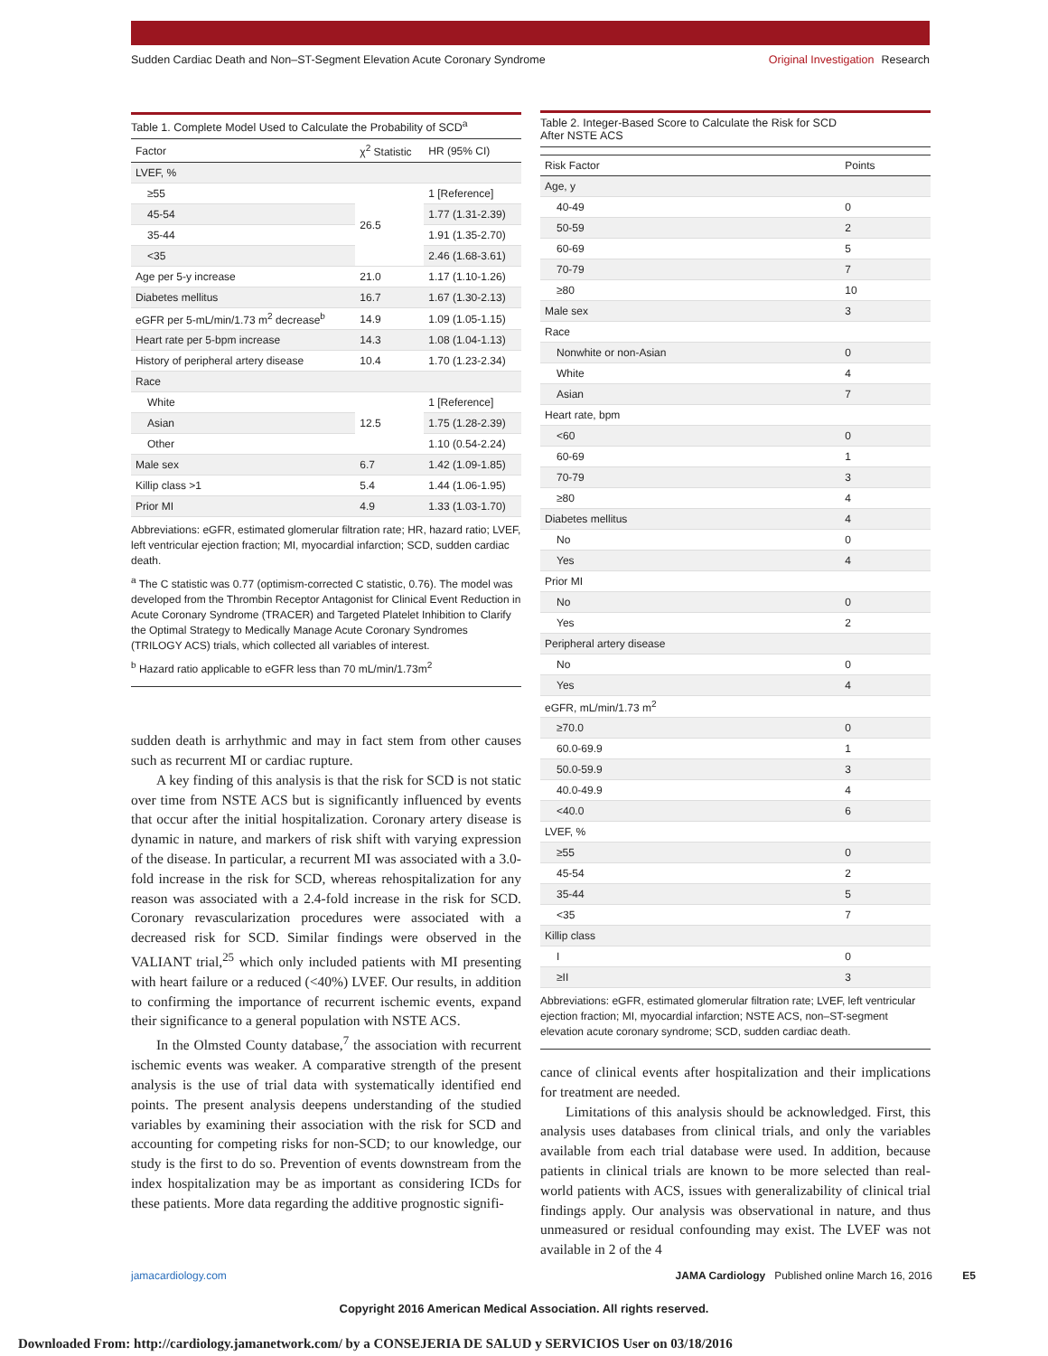Sudden Cardiac Death and Non–ST-Segment Elevation Acute Coronary Syndrome
Original Investigation Research
Table 1. Complete Model Used to Calculate the Probability of SCD<sup>a</sup>
| Factor | χ<sup>2</sup> Statistic | HR (95% CI) |
| --- | --- | --- |
| LVEF, % | | |
| ≥55 | 26.5 | 1 [Reference] |
| 45-54 | | 1.77 (1.31-2.39) |
| 35-44 | | 1.91 (1.35-2.70) |
| <35 | | 2.46 (1.68-3.61) |
| Age per 5-y increase | 21.0 | 1.17 (1.10-1.26) |
| Diabetes mellitus | 16.7 | 1.67 (1.30-2.13) |
| eGFR per 5-mL/min/1.73 m<sup>2</sup> decrease<sup>b</sup> | 14.9 | 1.09 (1.05-1.15) |
| Heart rate per 5-bpm increase | 14.3 | 1.08 (1.04-1.13) |
| History of peripheral artery disease | 10.4 | 1.70 (1.23-2.34) |
| Race | | |
| White | 12.5 | 1 [Reference] |
| Asian | | 1.75 (1.28-2.39) |
| Other | | 1.10 (0.54-2.24) |
| Male sex | 6.7 | 1.42 (1.09-1.85) |
| Killip class >1 | 5.4 | 1.44 (1.06-1.95) |
| Prior MI | 4.9 | 1.33 (1.03-1.70) |
Abbreviations: eGFR, estimated glomerular filtration rate; HR, hazard ratio; LVEF, left ventricular ejection fraction; MI, myocardial infarction; SCD, sudden cardiac death.
<sup>a</sup> The C statistic was 0.77 (optimism-corrected C statistic, 0.76). The model was developed from the Thrombin Receptor Antagonist for Clinical Event Reduction in Acute Coronary Syndrome (TRACER) and Targeted Platelet Inhibition to Clarify the Optimal Strategy to Medically Manage Acute Coronary Syndromes (TRILOGY ACS) trials, which collected all variables of interest.
<sup>b</sup> Hazard ratio applicable to eGFR less than 70 mL/min/1.73m<sup>2</sup>
sudden death is arrhythmic and may in fact stem from other causes such as recurrent MI or cardiac rupture.
A key finding of this analysis is that the risk for SCD is not static over time from NSTE ACS but is significantly influenced by events that occur after the initial hospitalization. Coronary artery disease is dynamic in nature, and markers of risk shift with varying expression of the disease. In particular, a recurrent MI was associated with a 3.0-fold increase in the risk for SCD, whereas rehospitalization for any reason was associated with a 2.4-fold increase in the risk for SCD. Coronary revascularization procedures were associated with a decreased risk for SCD. Similar findings were observed in the VALIANT trial,<sup>25</sup> which only included patients with MI presenting with heart failure or a reduced (<40%) LVEF. Our results, in addition to confirming the importance of recurrent ischemic events, expand their significance to a general population with NSTE ACS.
In the Olmsted County database,<sup>7</sup> the association with recurrent ischemic events was weaker. A comparative strength of the present analysis is the use of trial data with systematically identified end points. The present analysis deepens understanding of the studied variables by examining their association with the risk for SCD and accounting for competing risks for non-SCD; to our knowledge, our study is the first to do so. Prevention of events downstream from the index hospitalization may be as important as considering ICDs for these patients. More data regarding the additive prognostic signifi-
Table 2. Integer-Based Score to Calculate the Risk for SCD
After NSTE ACS
| Risk Factor | Points |
| --- | --- |
| Age, y | |
| 40-49 | 0 |
| 50-59 | 2 |
| 60-69 | 5 |
| 70-79 | 7 |
| ≥80 | 10 |
| Male sex | 3 |
| Race | |
| Nonwhite or non-Asian | 0 |
| White | 4 |
| Asian | 7 |
| Heart rate, bpm | |
| <60 | 0 |
| 60-69 | 1 |
| 70-79 | 3 |
| ≥80 | 4 |
| Diabetes mellitus | 4 |
| No | 0 |
| Yes | 4 |
| Prior MI | |
| No | 0 |
| Yes | 2 |
| Peripheral artery disease | |
| No | 0 |
| Yes | 4 |
| eGFR, mL/min/1.73 m<sup>2</sup> | |
| ≥70.0 | 0 |
| 60.0-69.9 | 1 |
| 50.0-59.9 | 3 |
| 40.0-49.9 | 4 |
| <40.0 | 6 |
| LVEF, % | |
| ≥55 | 0 |
| 45-54 | 2 |
| 35-44 | 5 |
| <35 | 7 |
| Killip class | |
| I | 0 |
| ≥II | 3 |
Abbreviations: eGFR, estimated glomerular filtration rate; LVEF, left ventricular ejection fraction; MI, myocardial infarction; NSTE ACS, non–ST-segment elevation acute coronary syndrome; SCD, sudden cardiac death.
cance of clinical events after hospitalization and their implications for treatment are needed.
Limitations of this analysis should be acknowledged. First, this analysis uses databases from clinical trials, and only the variables available from each trial database were used. In addition, because patients in clinical trials are known to be more selected than real-world patients with ACS, issues with generalizability of clinical trial findings apply. Our analysis was observational in nature, and thus unmeasured or residual confounding may exist. The LVEF was not available in 2 of the 4
jamacardiology.com JAMA Cardiology Published online March 16, 2016 E5
Copyright 2016 American Medical Association. All rights reserved.
Downloaded From: http://cardiology.jamanetwork.com/ by a CONSEJERIA DE SALUD y SERVICIOS User on 03/18/2016